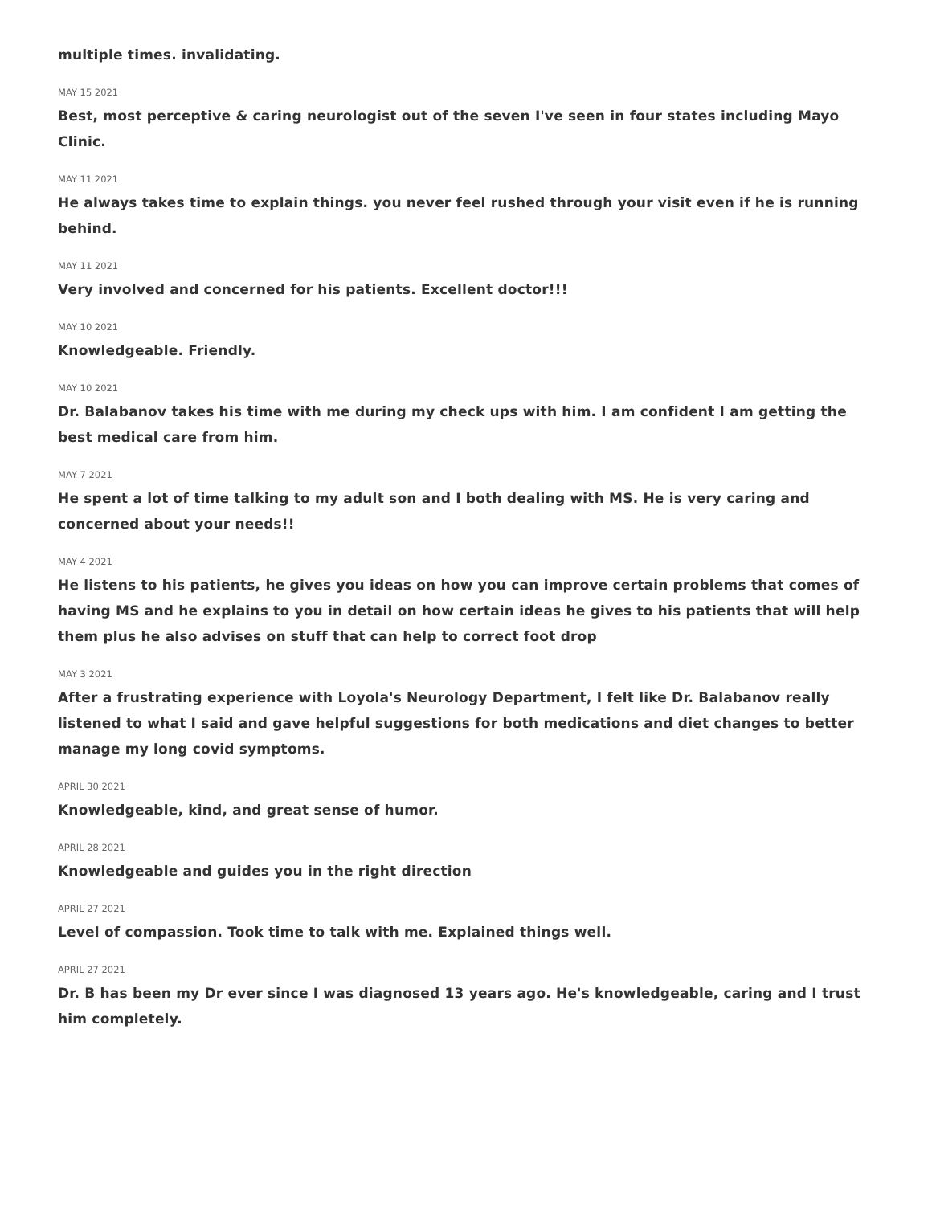multiple times. invalidating.
MAY 15 2021
Best, most perceptive & caring neurologist out of the seven I've seen in four states including Mayo Clinic.
MAY 11 2021
He always takes time to explain things. you never feel rushed through your visit even if he is running behind.
MAY 11 2021
Very involved and concerned for his patients. Excellent doctor!!!
MAY 10 2021
Knowledgeable. Friendly.
MAY 10 2021
Dr. Balabanov takes his time with me during my check ups with him. I am confident I am getting the best medical care from him.
MAY 7 2021
He spent a lot of time talking to my adult son and I both dealing with MS. He is very caring and concerned about your needs!!
MAY 4 2021
He listens to his patients, he gives you ideas on how you can improve certain problems that comes of having MS and he explains to you in detail on how certain ideas he gives to his patients that will help them plus he also advises on stuff that can help to correct foot drop
MAY 3 2021
After a frustrating experience with Loyola's Neurology Department, I felt like Dr. Balabanov really listened to what I said and gave helpful suggestions for both medications and diet changes to better manage my long covid symptoms.
APRIL 30 2021
Knowledgeable, kind, and great sense of humor.
APRIL 28 2021
Knowledgeable and guides you in the right direction
APRIL 27 2021
Level of compassion. Took time to talk with me. Explained things well.
APRIL 27 2021
Dr. B has been my Dr ever since I was diagnosed 13 years ago. He's knowledgeable, caring and I trust him completely.